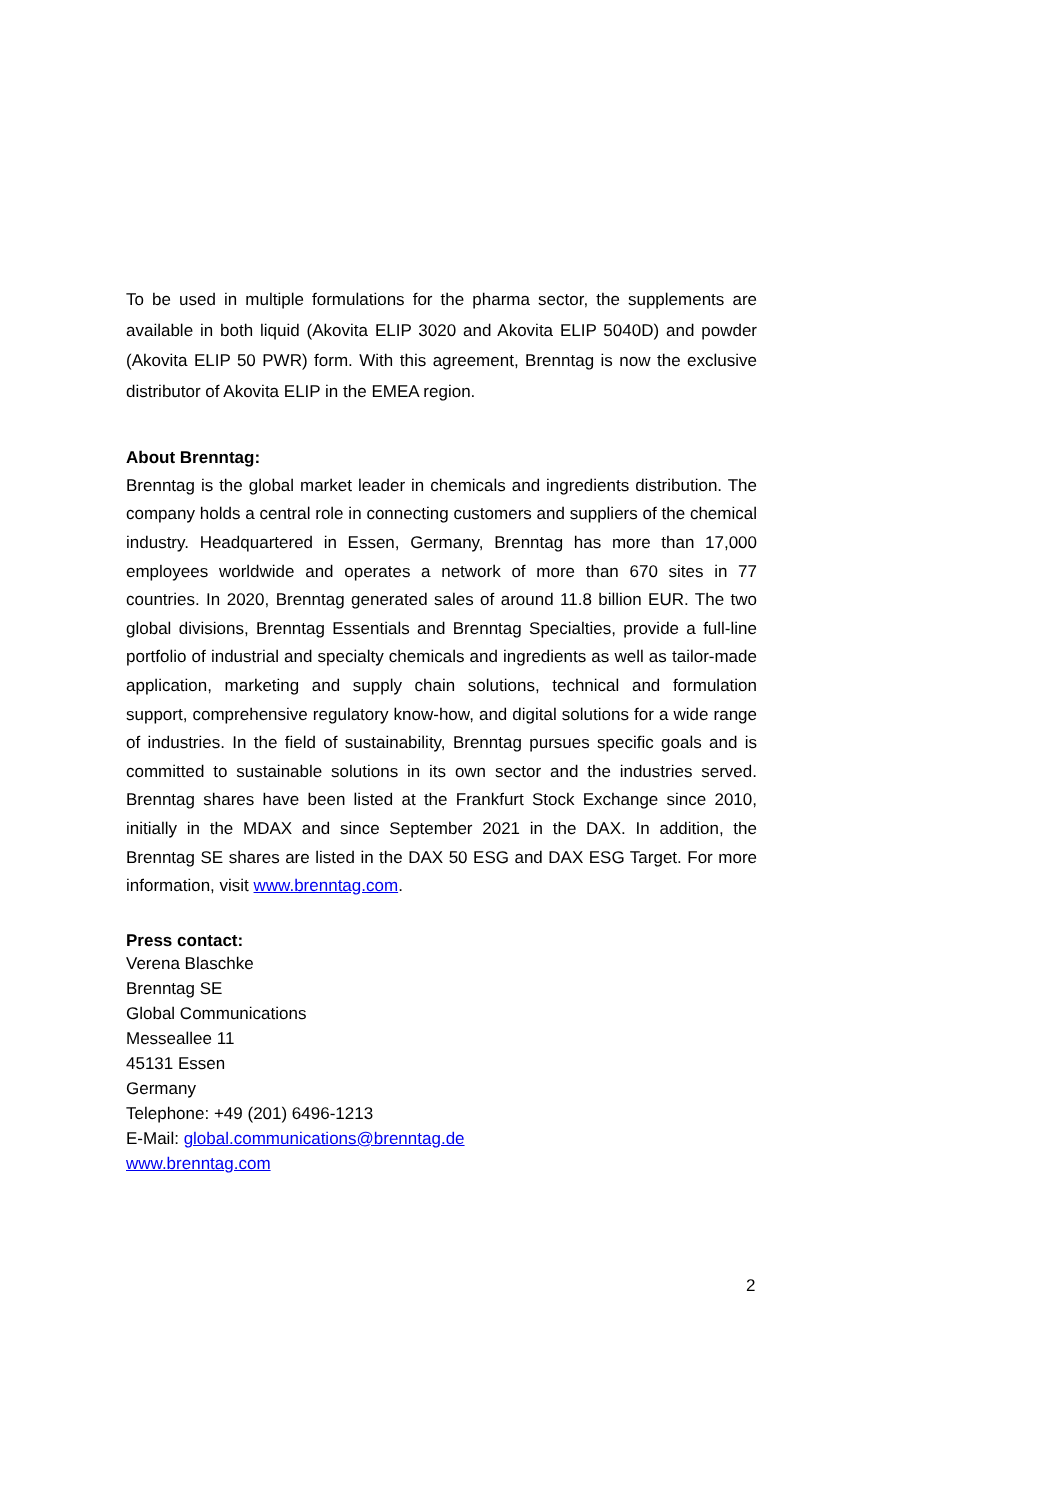To be used in multiple formulations for the pharma sector, the supplements are available in both liquid (Akovita ELIP 3020 and Akovita ELIP 5040D) and powder (Akovita ELIP 50 PWR) form. With this agreement, Brenntag is now the exclusive distributor of Akovita ELIP in the EMEA region.
About Brenntag:
Brenntag is the global market leader in chemicals and ingredients distribution. The company holds a central role in connecting customers and suppliers of the chemical industry. Headquartered in Essen, Germany, Brenntag has more than 17,000 employees worldwide and operates a network of more than 670 sites in 77 countries. In 2020, Brenntag generated sales of around 11.8 billion EUR. The two global divisions, Brenntag Essentials and Brenntag Specialties, provide a full-line portfolio of industrial and specialty chemicals and ingredients as well as tailor-made application, marketing and supply chain solutions, technical and formulation support, comprehensive regulatory know-how, and digital solutions for a wide range of industries. In the field of sustainability, Brenntag pursues specific goals and is committed to sustainable solutions in its own sector and the industries served. Brenntag shares have been listed at the Frankfurt Stock Exchange since 2010, initially in the MDAX and since September 2021 in the DAX. In addition, the Brenntag SE shares are listed in the DAX 50 ESG and DAX ESG Target. For more information, visit www.brenntag.com.
Press contact:
Verena Blaschke
Brenntag SE
Global Communications
Messeallee 11
45131 Essen
Germany
Telephone: +49 (201) 6496-1213
E-Mail: global.communications@brenntag.de
www.brenntag.com
2